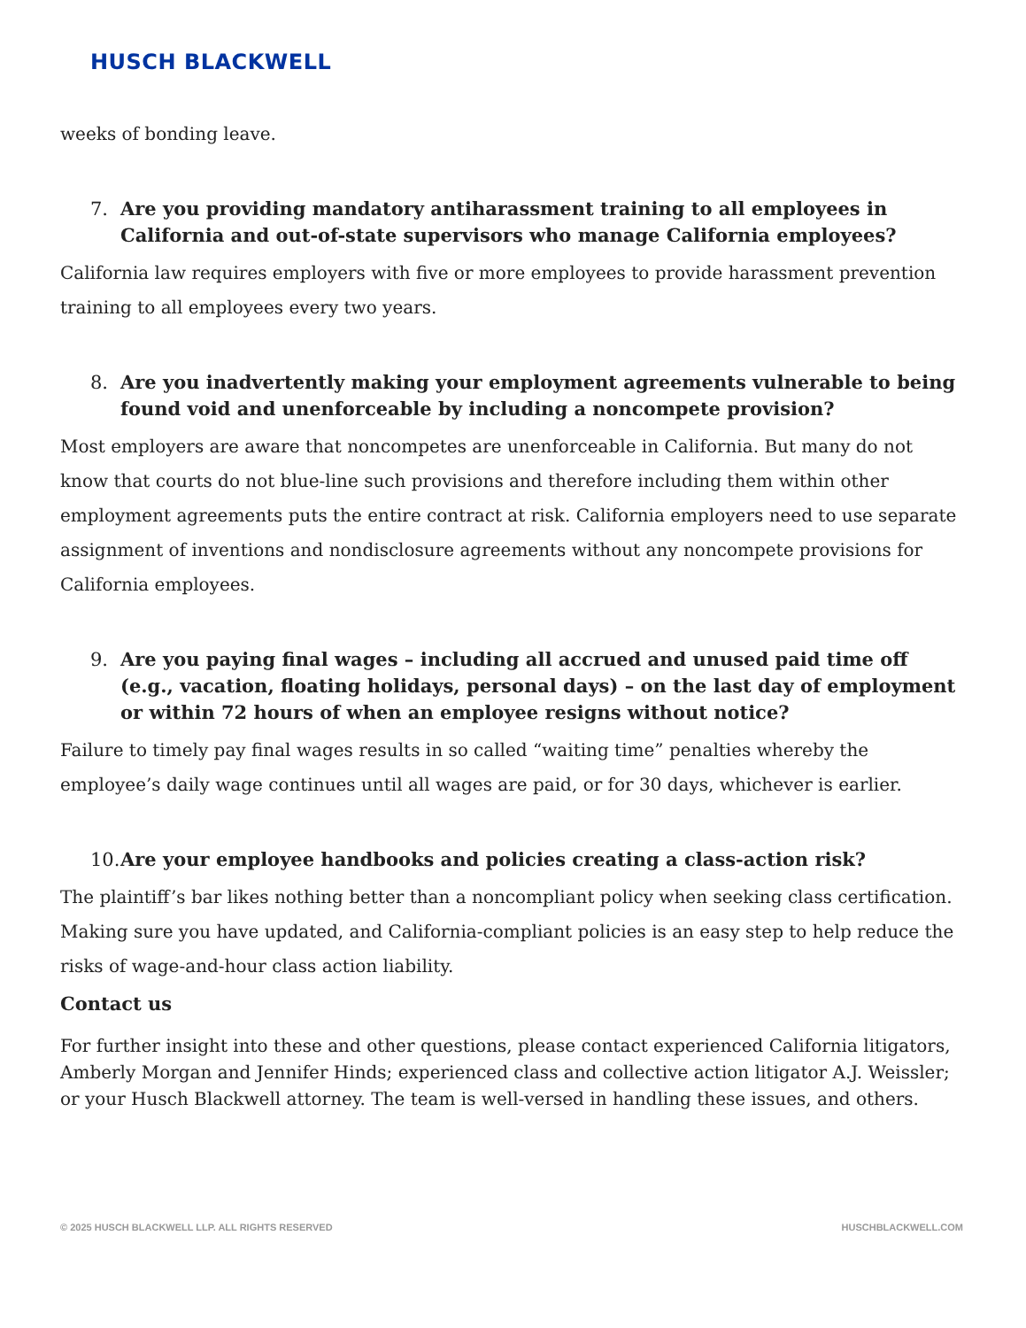HUSCH BLACKWELL
weeks of bonding leave.
7. Are you providing mandatory antiharassment training to all employees in California and out-of-state supervisors who manage California employees?
California law requires employers with five or more employees to provide harassment prevention training to all employees every two years.
8. Are you inadvertently making your employment agreements vulnerable to being found void and unenforceable by including a noncompete provision?
Most employers are aware that noncompetes are unenforceable in California. But many do not know that courts do not blue-line such provisions and therefore including them within other employment agreements puts the entire contract at risk. California employers need to use separate assignment of inventions and nondisclosure agreements without any noncompete provisions for California employees.
9. Are you paying final wages – including all accrued and unused paid time off (e.g., vacation, floating holidays, personal days) – on the last day of employment or within 72 hours of when an employee resigns without notice?
Failure to timely pay final wages results in so called “waiting time” penalties whereby the employee’s daily wage continues until all wages are paid, or for 30 days, whichever is earlier.
10. Are your employee handbooks and policies creating a class-action risk?
The plaintiff’s bar likes nothing better than a noncompliant policy when seeking class certification. Making sure you have updated, and California-compliant policies is an easy step to help reduce the risks of wage-and-hour class action liability.
Contact us
For further insight into these and other questions, please contact experienced California litigators, Amberly Morgan and Jennifer Hinds; experienced class and collective action litigator A.J. Weissler; or your Husch Blackwell attorney. The team is well-versed in handling these issues, and others.
© 2025 HUSCH BLACKWELL LLP. ALL RIGHTS RESERVED HUSCHBLACKWELL.COM